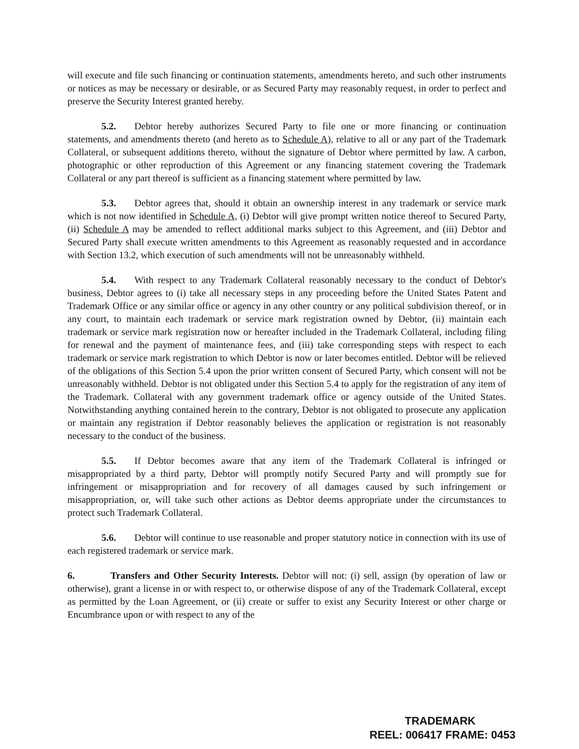will execute and file such financing or continuation statements, amendments hereto, and such other instruments or notices as may be necessary or desirable, or as Secured Party may reasonably request, in order to perfect and preserve the Security Interest granted hereby.
5.2. Debtor hereby authorizes Secured Party to file one or more financing or continuation statements, and amendments thereto (and hereto as to Schedule A), relative to all or any part of the Trademark Collateral, or subsequent additions thereto, without the signature of Debtor where permitted by law. A carbon, photographic or other reproduction of this Agreement or any financing statement covering the Trademark Collateral or any part thereof is sufficient as a financing statement where permitted by law.
5.3. Debtor agrees that, should it obtain an ownership interest in any trademark or service mark which is not now identified in Schedule A, (i) Debtor will give prompt written notice thereof to Secured Party, (ii) Schedule A may be amended to reflect additional marks subject to this Agreement, and (iii) Debtor and Secured Party shall execute written amendments to this Agreement as reasonably requested and in accordance with Section 13.2, which execution of such amendments will not be unreasonably withheld.
5.4. With respect to any Trademark Collateral reasonably necessary to the conduct of Debtor's business, Debtor agrees to (i) take all necessary steps in any proceeding before the United States Patent and Trademark Office or any similar office or agency in any other country or any political subdivision thereof, or in any court, to maintain each trademark or service mark registration owned by Debtor, (ii) maintain each trademark or service mark registration now or hereafter included in the Trademark Collateral, including filing for renewal and the payment of maintenance fees, and (iii) take corresponding steps with respect to each trademark or service mark registration to which Debtor is now or later becomes entitled. Debtor will be relieved of the obligations of this Section 5.4 upon the prior written consent of Secured Party, which consent will not be unreasonably withheld. Debtor is not obligated under this Section 5.4 to apply for the registration of any item of the Trademark. Collateral with any government trademark office or agency outside of the United States. Notwithstanding anything contained herein to the contrary, Debtor is not obligated to prosecute any application or maintain any registration if Debtor reasonably believes the application or registration is not reasonably necessary to the conduct of the business.
5.5. If Debtor becomes aware that any item of the Trademark Collateral is infringed or misappropriated by a third party, Debtor will promptly notify Secured Party and will promptly sue for infringement or misappropriation and for recovery of all damages caused by such infringement or misappropriation, or, will take such other actions as Debtor deems appropriate under the circumstances to protect such Trademark Collateral.
5.6. Debtor will continue to use reasonable and proper statutory notice in connection with its use of each registered trademark or service mark.
6. Transfers and Other Security Interests. Debtor will not: (i) sell, assign (by operation of law or otherwise), grant a license in or with respect to, or otherwise dispose of any of the Trademark Collateral, except as permitted by the Loan Agreement, or (ii) create or suffer to exist any Security Interest or other charge or Encumbrance upon or with respect to any of the
TRADEMARK
REEL: 006417 FRAME: 0453